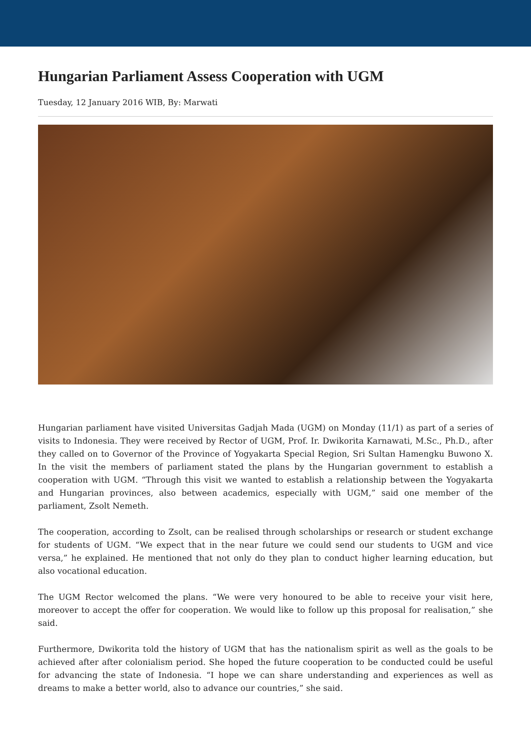Hungarian Parliament Assess Cooperation with UGM
Tuesday, 12 January 2016 WIB, By: Marwati
Hungarian parliament have visited Universitas Gadjah Mada (UGM) on Monday (11/1) as part of a series of visits to Indonesia. They were received by Rector of UGM, Prof. Ir. Dwikorita Karnawati, M.Sc., Ph.D., after they called on to Governor of the Province of Yogyakarta Special Region, Sri Sultan Hamengku Buwono X. In the visit the members of parliament stated the plans by the Hungarian government to establish a cooperation with UGM. “Through this visit we wanted to establish a relationship between the Yogyakarta and Hungarian provinces, also between academics, especially with UGM,” said one member of the parliament, Zsolt Nemeth.
The cooperation, according to Zsolt, can be realised through scholarships or research or student exchange for students of UGM. “We expect that in the near future we could send our students to UGM and vice versa,” he explained. He mentioned that not only do they plan to conduct higher learning education, but also vocational education.
The UGM Rector welcomed the plans. “We were very honoured to be able to receive your visit here, moreover to accept the offer for cooperation. We would like to follow up this proposal for realisation,” she said.
Furthermore, Dwikorita told the history of UGM that has the nationalism spirit as well as the goals to be achieved after after colonialism period. She hoped the future cooperation to be conducted could be useful for advancing the state of Indonesia. “I hope we can share understanding and experiences as well as dreams to make a better world, also to advance our countries,” she said.